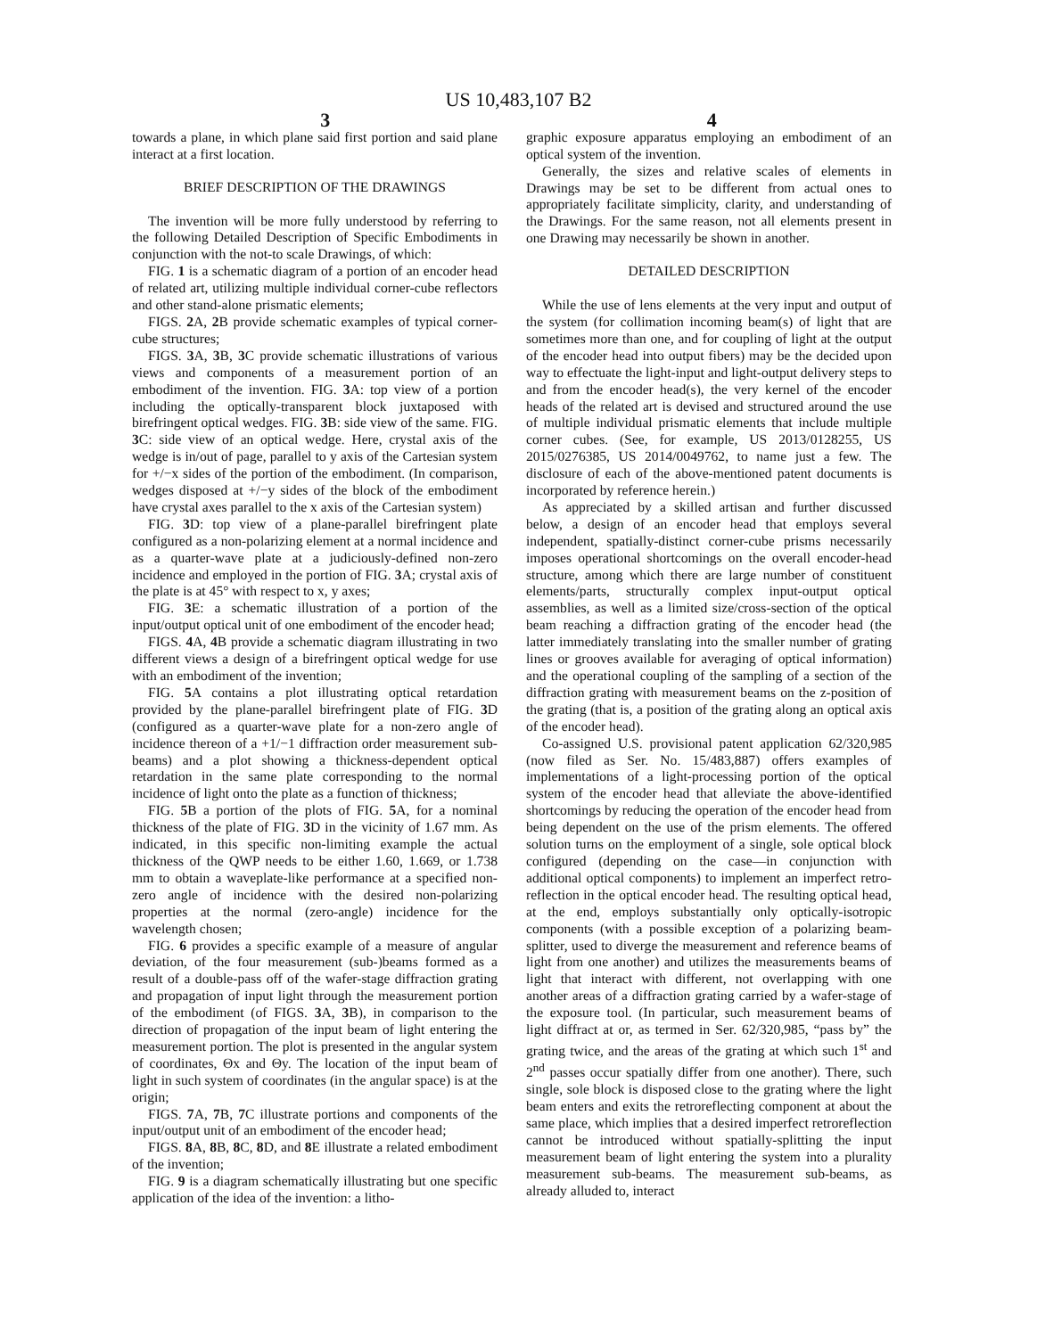US 10,483,107 B2
3 4
towards a plane, in which plane said first portion and said plane interact at a first location.
BRIEF DESCRIPTION OF THE DRAWINGS
The invention will be more fully understood by referring to the following Detailed Description of Specific Embodiments in conjunction with the not-to scale Drawings, of which:
FIG. 1 is a schematic diagram of a portion of an encoder head of related art, utilizing multiple individual corner-cube reflectors and other stand-alone prismatic elements;
FIGS. 2 A, 2 B provide schematic examples of typical corner-cube structures;
FIGS. 3 A, 3 B, 3 C provide schematic illustrations of various views and components of a measurement portion of an embodiment of the invention. FIG. 3 A: top view of a portion including the optically-transparent block juxtaposed with birefringent optical wedges. FIG. 3 B: side view of the same. FIG. 3 C: side view of an optical wedge. Here, crystal axis of the wedge is in/out of page, parallel to y axis of the Cartesian system for +/−x sides of the portion of the embodiment. (In comparison, wedges disposed at +/−y sides of the block of the embodiment have crystal axes parallel to the x axis of the Cartesian system)
FIG. 3 D: top view of a plane-parallel birefringent plate configured as a non-polarizing element at a normal incidence and as a quarter-wave plate at a judiciously-defined non-zero incidence and employed in the portion of FIG. 3 A; crystal axis of the plate is at 45° with respect to x, y axes;
FIG. 3 E: a schematic illustration of a portion of the input/output optical unit of one embodiment of the encoder head;
FIGS. 4 A, 4 B provide a schematic diagram illustrating in two different views a design of a birefringent optical wedge for use with an embodiment of the invention;
FIG. 5 A contains a plot illustrating optical retardation provided by the plane-parallel birefringent plate of FIG. 3 D (configured as a quarter-wave plate for a non-zero angle of incidence thereon of a +1/−1 diffraction order measurement sub-beams) and a plot showing a thickness-dependent optical retardation in the same plate corresponding to the normal incidence of light onto the plate as a function of thickness;
FIG. 5 B a portion of the plots of FIG. 5 A, for a nominal thickness of the plate of FIG. 3 D in the vicinity of 1.67 mm. As indicated, in this specific non-limiting example the actual thickness of the QWP needs to be either 1.60, 1.669, or 1.738 mm to obtain a waveplate-like performance at a specified non-zero angle of incidence with the desired non-polarizing properties at the normal (zero-angle) incidence for the wavelength chosen;
FIG. 6 provides a specific example of a measure of angular deviation, of the four measurement (sub-)beams formed as a result of a double-pass off of the wafer-stage diffraction grating and propagation of input light through the measurement portion of the embodiment (of FIGS. 3 A, 3 B), in comparison to the direction of propagation of the input beam of light entering the measurement portion. The plot is presented in the angular system of coordinates, Θx and Θy. The location of the input beam of light in such system of coordinates (in the angular space) is at the origin;
FIGS. 7 A, 7 B, 7 C illustrate portions and components of the input/output unit of an embodiment of the encoder head;
FIGS. 8 A, 8 B, 8 C, 8 D, and 8 E illustrate a related embodiment of the invention;
FIG. 9 is a diagram schematically illustrating but one specific application of the idea of the invention: a litho-
graphic exposure apparatus employing an embodiment of an optical system of the invention.
Generally, the sizes and relative scales of elements in Drawings may be set to be different from actual ones to appropriately facilitate simplicity, clarity, and understanding of the Drawings. For the same reason, not all elements present in one Drawing may necessarily be shown in another.
DETAILED DESCRIPTION
While the use of lens elements at the very input and output of the system (for collimation incoming beam(s) of light that are sometimes more than one, and for coupling of light at the output of the encoder head into output fibers) may be the decided upon way to effectuate the light-input and light-output delivery steps to and from the encoder head(s), the very kernel of the encoder heads of the related art is devised and structured around the use of multiple individual prismatic elements that include multiple corner cubes. (See, for example, US 2013/0128255, US 2015/0276385, US 2014/0049762, to name just a few. The disclosure of each of the above-mentioned patent documents is incorporated by reference herein.)
As appreciated by a skilled artisan and further discussed below, a design of an encoder head that employs several independent, spatially-distinct corner-cube prisms necessarily imposes operational shortcomings on the overall encoder-head structure, among which there are large number of constituent elements/parts, structurally complex input-output optical assemblies, as well as a limited size/cross-section of the optical beam reaching a diffraction grating of the encoder head (the latter immediately translating into the smaller number of grating lines or grooves available for averaging of optical information) and the operational coupling of the sampling of a section of the diffraction grating with measurement beams on the z-position of the grating (that is, a position of the grating along an optical axis of the encoder head).
Co-assigned U.S. provisional patent application 62/320,985 (now filed as Ser. No. 15/483,887) offers examples of implementations of a light-processing portion of the optical system of the encoder head that alleviate the above-identified shortcomings by reducing the operation of the encoder head from being dependent on the use of the prism elements. The offered solution turns on the employment of a single, sole optical block configured (depending on the case—in conjunction with additional optical components) to implement an imperfect retro-reflection in the optical encoder head. The resulting optical head, at the end, employs substantially only optically-isotropic components (with a possible exception of a polarizing beam-splitter, used to diverge the measurement and reference beams of light from one another) and utilizes the measurements beams of light that interact with different, not overlapping with one another areas of a diffraction grating carried by a wafer-stage of the exposure tool. (In particular, such measurement beams of light diffract at or, as termed in Ser. 62/320,985, “pass by” the grating twice, and the areas of the grating at which such 1<sup>st</sup> and 2<sup>nd</sup> passes occur spatially differ from one another). There, such single, sole block is disposed close to the grating where the light beam enters and exits the retroreflecting component at about the same place, which implies that a desired imperfect retroreflection cannot be introduced without spatially-splitting the input measurement beam of light entering the system into a plurality measurement sub-beams. The measurement sub-beams, as already alluded to, interact